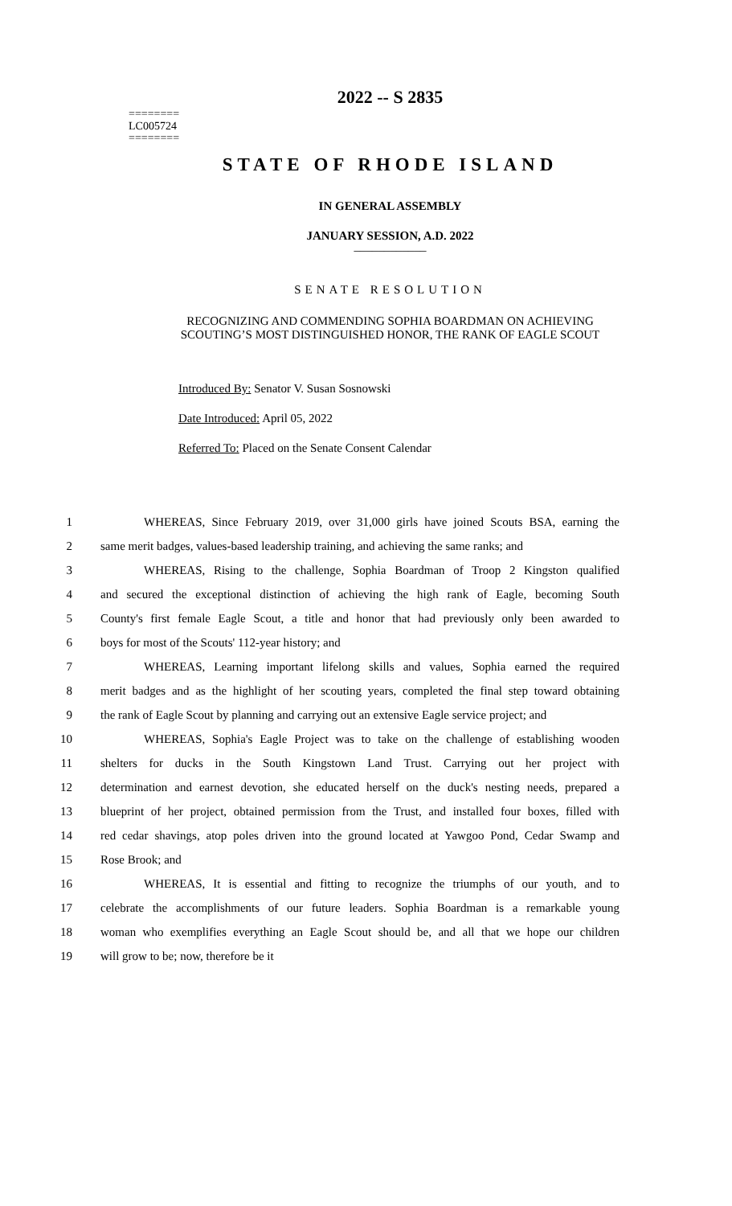========
LC005724
========
2022 -- S 2835
STATE OF RHODE ISLAND
IN GENERAL ASSEMBLY
JANUARY SESSION, A.D. 2022
____________
SENATE RESOLUTION
RECOGNIZING AND COMMENDING SOPHIA BOARDMAN ON ACHIEVING
SCOUTING’S MOST DISTINGUISHED HONOR, THE RANK OF EAGLE SCOUT
Introduced By: Senator V. Susan Sosnowski
Date Introduced: April 05, 2022
Referred To: Placed on the Senate Consent Calendar
1 WHEREAS, Since February 2019, over 31,000 girls have joined Scouts BSA, earning the
2 same merit badges, values-based leadership training, and achieving the same ranks; and
3 WHEREAS, Rising to the challenge, Sophia Boardman of Troop 2 Kingston qualified
4 and secured the exceptional distinction of achieving the high rank of Eagle, becoming South
5 County's first female Eagle Scout, a title and honor that had previously only been awarded to
6 boys for most of the Scouts' 112-year history; and
7 WHEREAS, Learning important lifelong skills and values, Sophia earned the required
8 merit badges and as the highlight of her scouting years, completed the final step toward obtaining
9 the rank of Eagle Scout by planning and carrying out an extensive Eagle service project; and
10 WHEREAS, Sophia's Eagle Project was to take on the challenge of establishing wooden
11 shelters for ducks in the South Kingstown Land Trust. Carrying out her project with
12 determination and earnest devotion, she educated herself on the duck's nesting needs, prepared a
13 blueprint of her project, obtained permission from the Trust, and installed four boxes, filled with
14 red cedar shavings, atop poles driven into the ground located at Yawgoo Pond, Cedar Swamp and
15 Rose Brook; and
16 WHEREAS, It is essential and fitting to recognize the triumphs of our youth, and to
17 celebrate the accomplishments of our future leaders. Sophia Boardman is a remarkable young
18 woman who exemplifies everything an Eagle Scout should be, and all that we hope our children
19 will grow to be; now, therefore be it